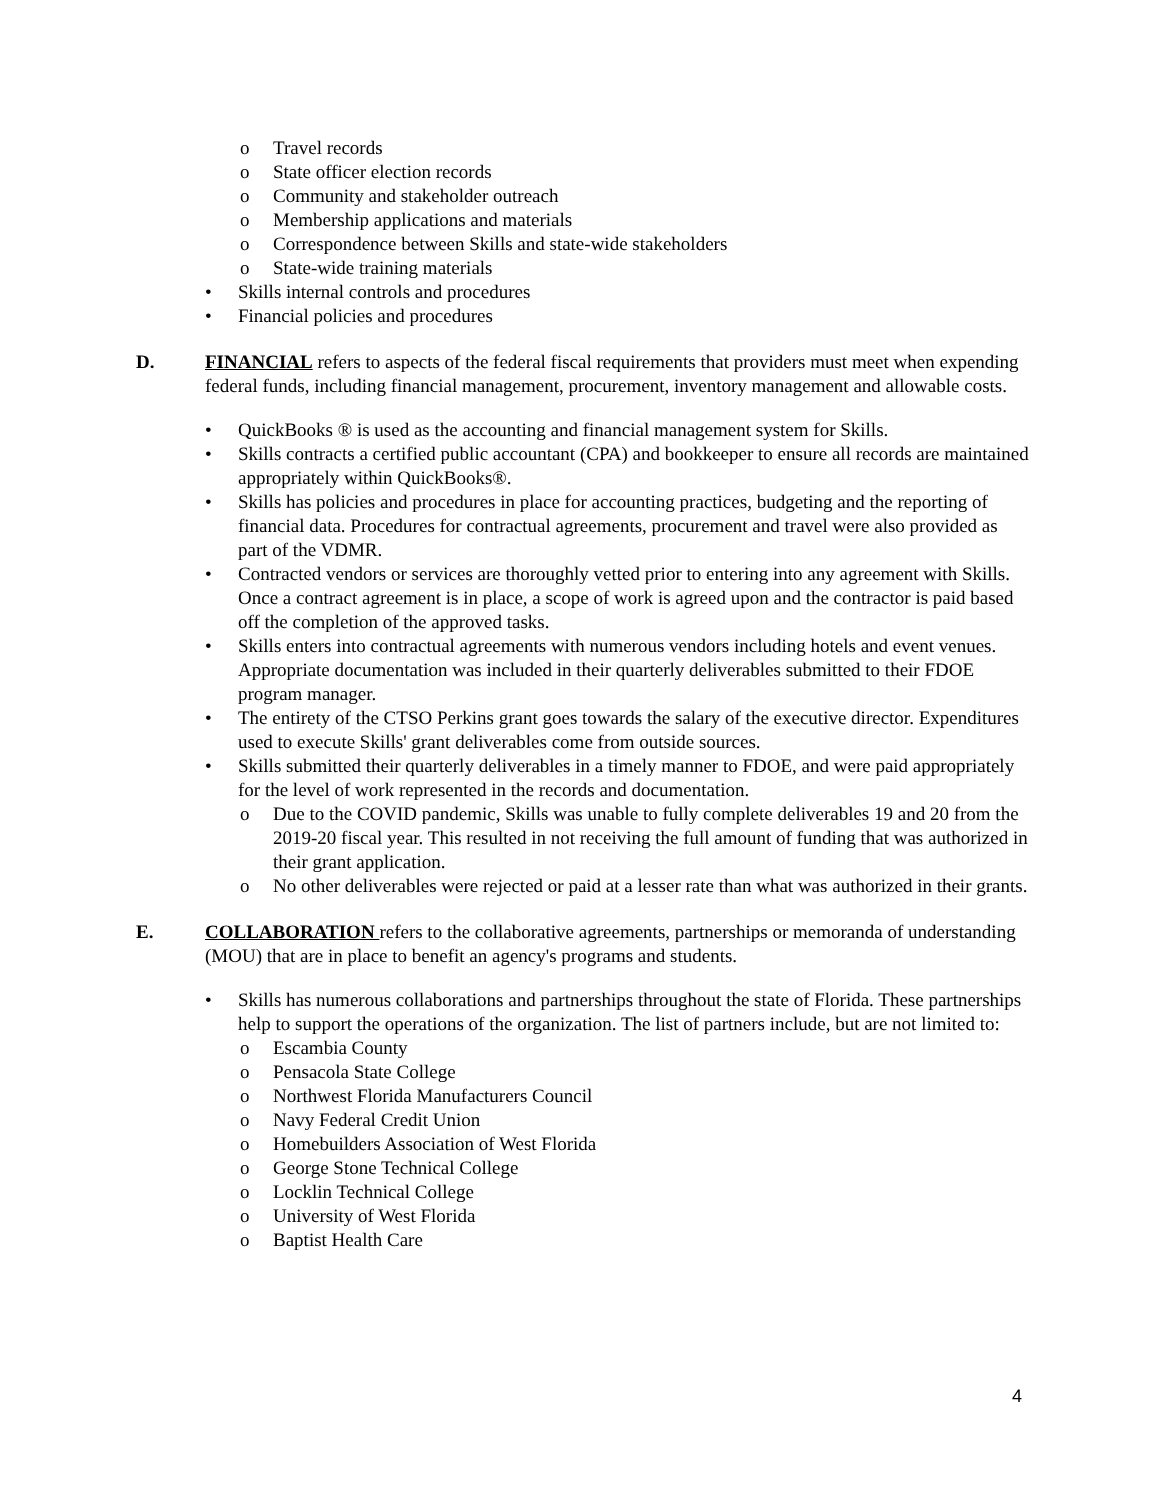o Travel records
o State officer election records
o Community and stakeholder outreach
o Membership applications and materials
o Correspondence between Skills and state-wide stakeholders
o State-wide training materials
• Skills internal controls and procedures
• Financial policies and procedures
D. FINANCIAL refers to aspects of the federal fiscal requirements that providers must meet when expending federal funds, including financial management, procurement, inventory management and allowable costs.
• QuickBooks ® is used as the accounting and financial management system for Skills.
• Skills contracts a certified public accountant (CPA) and bookkeeper to ensure all records are maintained appropriately within QuickBooks®.
• Skills has policies and procedures in place for accounting practices, budgeting and the reporting of financial data. Procedures for contractual agreements, procurement and travel were also provided as part of the VDMR.
• Contracted vendors or services are thoroughly vetted prior to entering into any agreement with Skills. Once a contract agreement is in place, a scope of work is agreed upon and the contractor is paid based off the completion of the approved tasks.
• Skills enters into contractual agreements with numerous vendors including hotels and event venues. Appropriate documentation was included in their quarterly deliverables submitted to their FDOE program manager.
• The entirety of the CTSO Perkins grant goes towards the salary of the executive director. Expenditures used to execute Skills' grant deliverables come from outside sources.
• Skills submitted their quarterly deliverables in a timely manner to FDOE, and were paid appropriately for the level of work represented in the records and documentation.
o Due to the COVID pandemic, Skills was unable to fully complete deliverables 19 and 20 from the 2019-20 fiscal year. This resulted in not receiving the full amount of funding that was authorized in their grant application.
o No other deliverables were rejected or paid at a lesser rate than what was authorized in their grants.
E. COLLABORATION refers to the collaborative agreements, partnerships or memoranda of understanding (MOU) that are in place to benefit an agency's programs and students.
• Skills has numerous collaborations and partnerships throughout the state of Florida. These partnerships help to support the operations of the organization. The list of partners include, but are not limited to:
o Escambia County
o Pensacola State College
o Northwest Florida Manufacturers Council
o Navy Federal Credit Union
o Homebuilders Association of West Florida
o George Stone Technical College
o Locklin Technical College
o University of West Florida
o Baptist Health Care
4